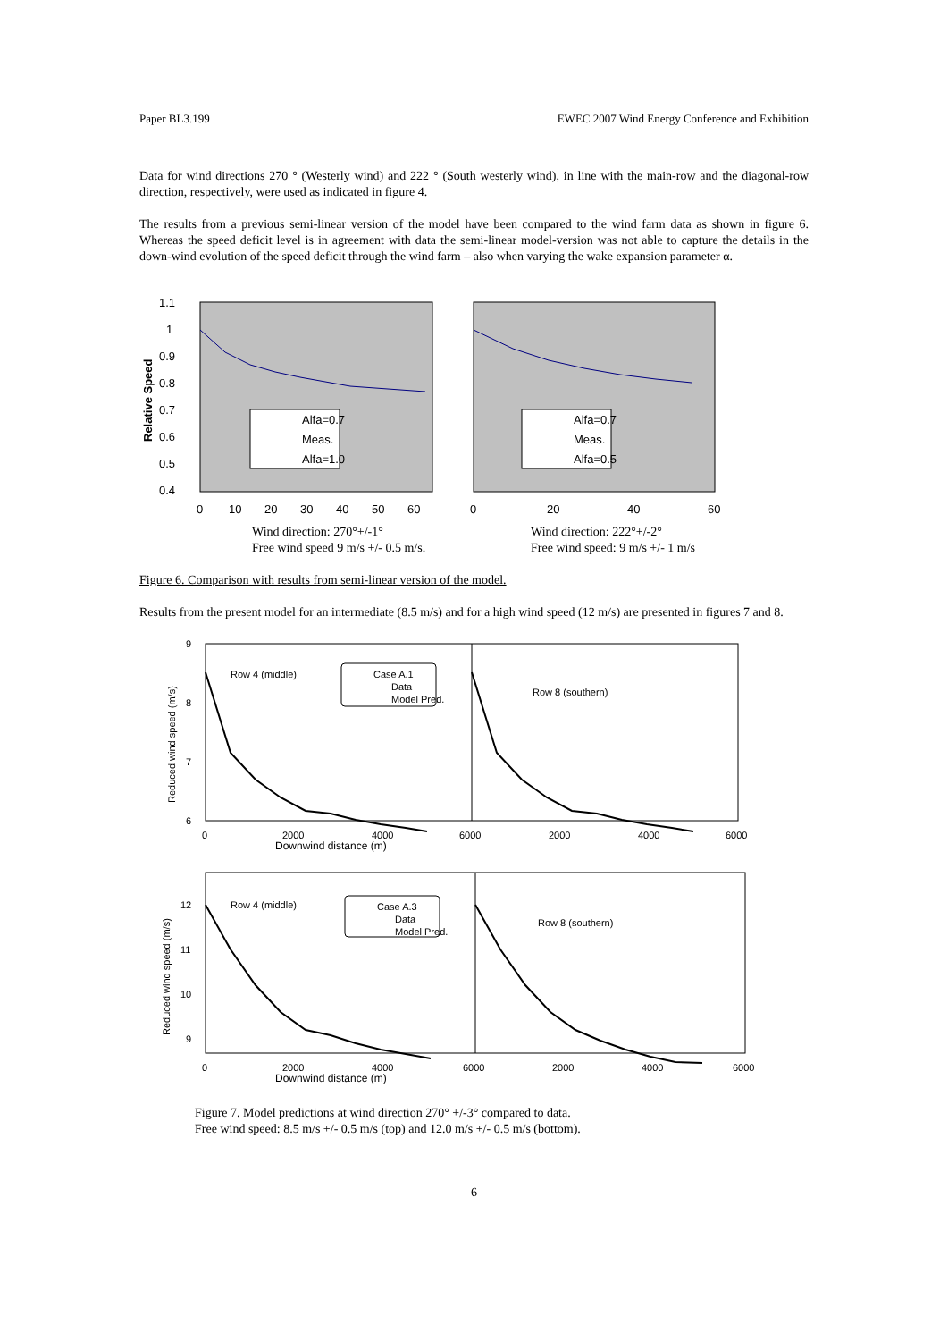Paper BL3.199 EWEC 2007 Wind Energy Conference and Exhibition
Data for wind directions 270 ° (Westerly wind) and 222 ° (South westerly wind), in line with the main-row and the diagonal-row direction, respectively, were used as indicated in figure 4.
The results from a previous semi-linear version of the model have been compared to the wind farm data as shown in figure 6. Whereas the speed deficit level is in agreement with data the semi-linear model-version was not able to capture the details in the down-wind evolution of the speed deficit through the wind farm – also when varying the wake expansion parameter α.
1.1
1
0.9
0.8
0.7
0.6
0.5
0.4
Relative Speed
Alfa=0.7
Meas.
Alfa=1.0
Alfa=0.7
Meas.
Alfa=0.5
0
10
20
30
40
50
60
0
20
40
60
Wind direction: 270°+/-1°
Free wind speed 9 m/s +/- 0.5 m/s.
Wind direction: 222°+/-2°
Free wind speed: 9 m/s +/- 1 m/s
Figure 6. Comparison with results from semi-linear version of the model.
Results from the present model for an intermediate (8.5 m/s) and for a high wind speed (12 m/s) are presented in figures 7 and 8.
9
8
7
6
Reduced wind speed (m/s)
Row 4 (middle)
Row 8 (southern)
Case A.1
Data
Model Pred.
0
2000
4000
6000
2000
4000
6000
Downwind distance (m)
12
11
10
9
Reduced wind speed (m/s)
Row 4 (middle)
Row 8 (southern)
Case A.3
Data
Model Pred.
0
2000
4000
6000
2000
4000
6000
Downwind distance (m)
Figure 7. Model predictions at wind direction 270° +/-3° compared to data.
Free wind speed: 8.5 m/s +/- 0.5 m/s (top) and 12.0 m/s +/- 0.5 m/s (bottom).
6